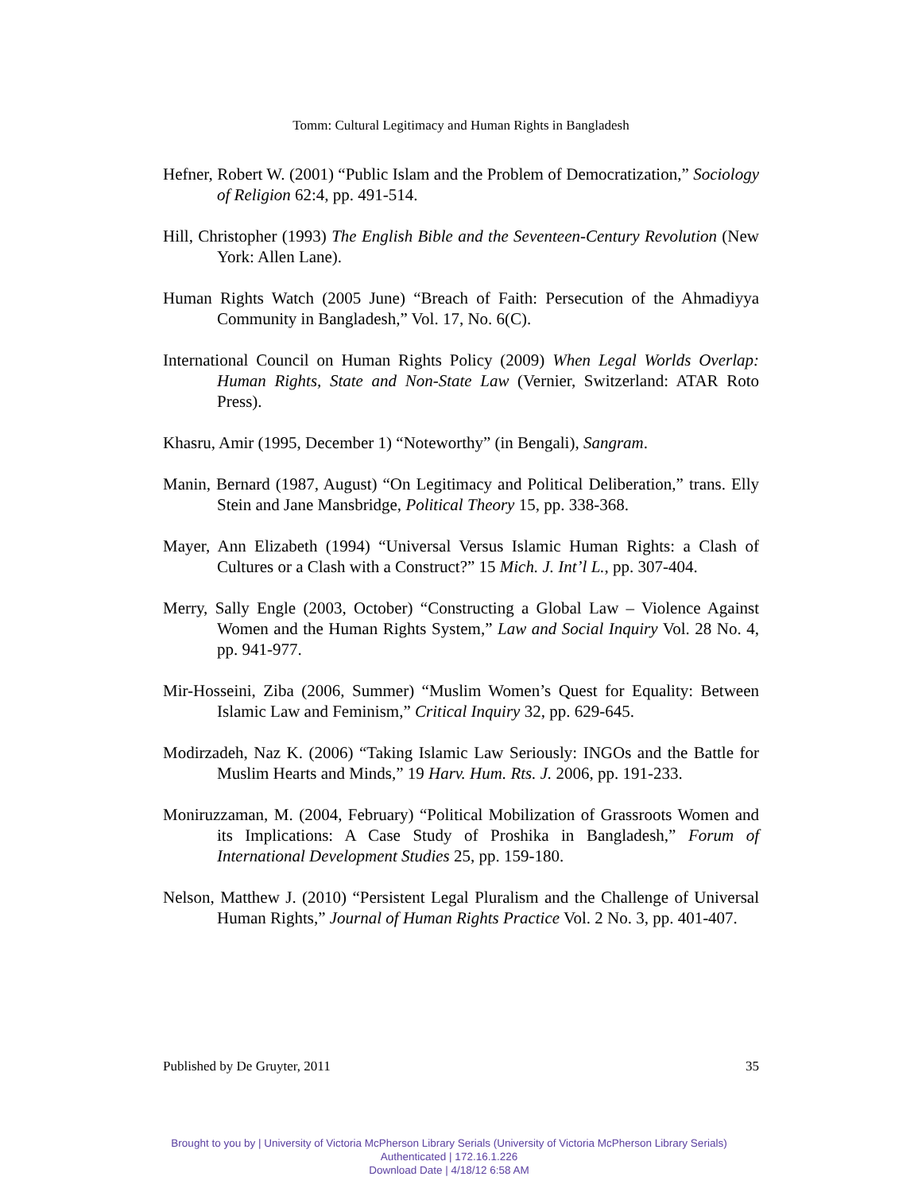Tomm: Cultural Legitimacy and Human Rights in Bangladesh
Hefner, Robert W. (2001) “Public Islam and the Problem of Democratization,” Sociology of Religion 62:4, pp. 491-514.
Hill, Christopher (1993) The English Bible and the Seventeen-Century Revolution (New York: Allen Lane).
Human Rights Watch (2005 June) “Breach of Faith: Persecution of the Ahmadiyya Community in Bangladesh,” Vol. 17, No. 6(C).
International Council on Human Rights Policy (2009) When Legal Worlds Overlap: Human Rights, State and Non-State Law (Vernier, Switzerland: ATAR Roto Press).
Khasru, Amir (1995, December 1) “Noteworthy” (in Bengali), Sangram.
Manin, Bernard (1987, August) “On Legitimacy and Political Deliberation,” trans. Elly Stein and Jane Mansbridge, Political Theory 15, pp. 338-368.
Mayer, Ann Elizabeth (1994) “Universal Versus Islamic Human Rights: a Clash of Cultures or a Clash with a Construct?” 15 Mich. J. Int’l L., pp. 307-404.
Merry, Sally Engle (2003, October) “Constructing a Global Law – Violence Against Women and the Human Rights System,” Law and Social Inquiry Vol. 28 No. 4, pp. 941-977.
Mir-Hosseini, Ziba (2006, Summer) “Muslim Women’s Quest for Equality: Between Islamic Law and Feminism,” Critical Inquiry 32, pp. 629-645.
Modirzadeh, Naz K. (2006) “Taking Islamic Law Seriously: INGOs and the Battle for Muslim Hearts and Minds,” 19 Harv. Hum. Rts. J. 2006, pp. 191-233.
Moniruzzaman, M. (2004, February) “Political Mobilization of Grassroots Women and its Implications: A Case Study of Proshika in Bangladesh,” Forum of International Development Studies 25, pp. 159-180.
Nelson, Matthew J. (2010) “Persistent Legal Pluralism and the Challenge of Universal Human Rights,” Journal of Human Rights Practice Vol. 2 No. 3, pp. 401-407.
Published by De Gruyter, 2011 35
Brought to you by | University of Victoria McPherson Library Serials (University of Victoria McPherson Library Serials)
Authenticated | 172.16.1.226
Download Date | 4/18/12 6:58 AM